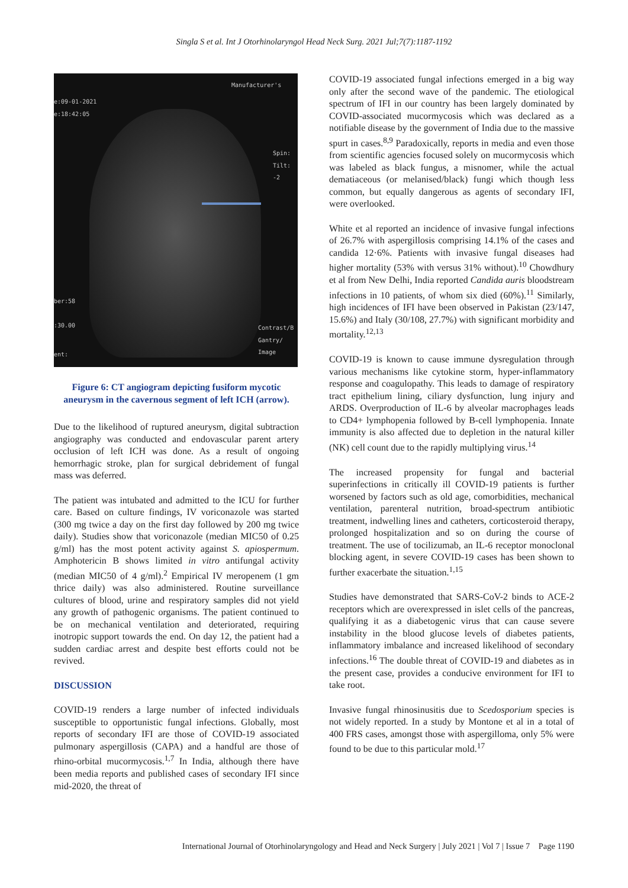Singla S et al. Int J Otorhinolaryngol Head Neck Surg. 2021 Jul;7(7):1187-1192
Manufacturer's
e:09-01-2021
e:18:42:05
Spin:
Tilt: -2
ber:58
:30.00
Contrast/B
Gantry/
Image
ent:
Figure 6: CT angiogram depicting fusiform mycotic aneurysm in the cavernous segment of left ICH (arrow).
Due to the likelihood of ruptured aneurysm, digital subtraction angiography was conducted and endovascular parent artery occlusion of left ICH was done. As a result of ongoing hemorrhagic stroke, plan for surgical debridement of fungal mass was deferred.
The patient was intubated and admitted to the ICU for further care. Based on culture findings, IV voriconazole was started (300 mg twice a day on the first day followed by 200 mg twice daily). Studies show that voriconazole (median MIC50 of 0.25 g/ml) has the most potent activity against S. apiospermum. Amphotericin B shows limited in vitro antifungal activity (median MIC50 of 4 g/ml).<sup>2</sup> Empirical IV meropenem (1 gm thrice daily) was also administered. Routine surveillance cultures of blood, urine and respiratory samples did not yield any growth of pathogenic organisms. The patient continued to be on mechanical ventilation and deteriorated, requiring inotropic support towards the end. On day 12, the patient had a sudden cardiac arrest and despite best efforts could not be revived.
DISCUSSION
COVID-19 renders a large number of infected individuals susceptible to opportunistic fungal infections. Globally, most reports of secondary IFI are those of COVID-19 associated pulmonary aspergillosis (CAPA) and a handful are those of rhino-orbital mucormycosis.<sup>1,7</sup> In India, although there have been media reports and published cases of secondary IFI since mid-2020, the threat of
COVID-19 associated fungal infections emerged in a big way only after the second wave of the pandemic. The etiological spectrum of IFI in our country has been largely dominated by COVID-associated mucormycosis which was declared as a notifiable disease by the government of India due to the massive spurt in cases.<sup>8,9</sup> Paradoxically, reports in media and even those from scientific agencies focused solely on mucormycosis which was labeled as black fungus, a misnomer, while the actual dematiaceous (or melanised/black) fungi which though less common, but equally dangerous as agents of secondary IFI, were overlooked.
White et al reported an incidence of invasive fungal infections of 26.7% with aspergillosis comprising 14.1% of the cases and candida 12·6%. Patients with invasive fungal diseases had higher mortality (53% with versus 31% without).<sup>10</sup> Chowdhury et al from New Delhi, India reported Candida auris bloodstream infections in 10 patients, of whom six died (60%).<sup>11</sup> Similarly, high incidences of IFI have been observed in Pakistan (23/147, 15.6%) and Italy (30/108, 27.7%) with significant morbidity and mortality.<sup>12,13</sup>
COVID-19 is known to cause immune dysregulation through various mechanisms like cytokine storm, hyper-inflammatory response and coagulopathy. This leads to damage of respiratory tract epithelium lining, ciliary dysfunction, lung injury and ARDS. Overproduction of IL-6 by alveolar macrophages leads to CD4+ lymphopenia followed by B-cell lymphopenia. Innate immunity is also affected due to depletion in the natural killer (NK) cell count due to the rapidly multiplying virus.<sup>14</sup>
The increased propensity for fungal and bacterial superinfections in critically ill COVID-19 patients is further worsened by factors such as old age, comorbidities, mechanical ventilation, parenteral nutrition, broad-spectrum antibiotic treatment, indwelling lines and catheters, corticosteroid therapy, prolonged hospitalization and so on during the course of treatment. The use of tocilizumab, an IL-6 receptor monoclonal blocking agent, in severe COVID-19 cases has been shown to further exacerbate the situation.<sup>1,15</sup>
Studies have demonstrated that SARS-CoV-2 binds to ACE-2 receptors which are overexpressed in islet cells of the pancreas, qualifying it as a diabetogenic virus that can cause severe instability in the blood glucose levels of diabetes patients, inflammatory imbalance and increased likelihood of secondary infections.<sup>16</sup> The double threat of COVID-19 and diabetes as in the present case, provides a conducive environment for IFI to take root.
Invasive fungal rhinosinusitis due to Scedosporium species is not widely reported. In a study by Montone et al in a total of 400 FRS cases, amongst those with aspergilloma, only 5% were found to be due to this particular mold.<sup>17</sup>
International Journal of Otorhinolaryngology and Head and Neck Surgery | July 2021 | Vol 7 | Issue 7 Page 1190